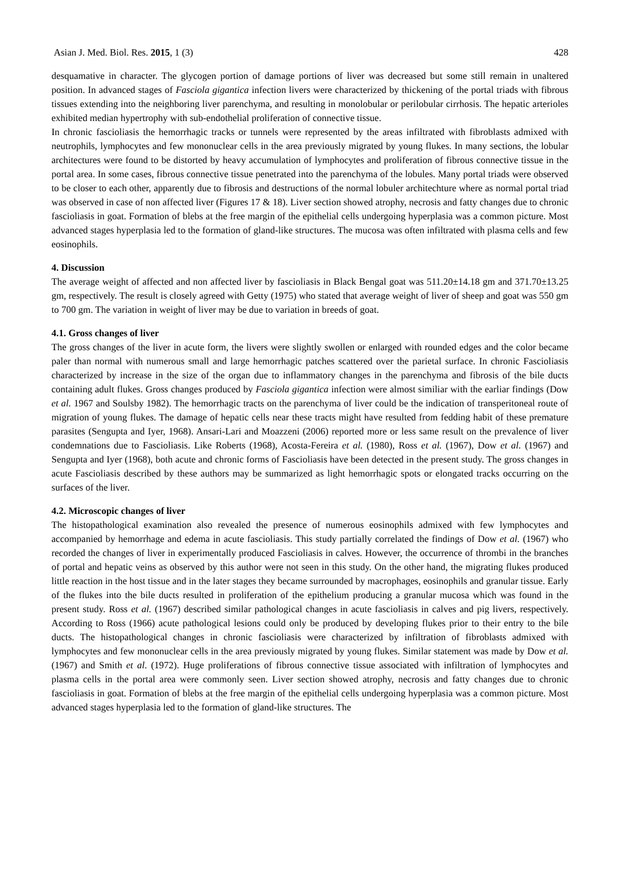Asian J. Med. Biol. Res. 2015, 1 (3) 428
desquamative in character. The glycogen portion of damage portions of liver was decreased but some still remain in unaltered position. In advanced stages of Fasciola gigantica infection livers were characterized by thickening of the portal triads with fibrous tissues extending into the neighboring liver parenchyma, and resulting in monolobular or perilobular cirrhosis. The hepatic arterioles exhibited median hypertrophy with sub-endothelial proliferation of connective tissue.
In chronic fascioliasis the hemorrhagic tracks or tunnels were represented by the areas infiltrated with fibroblasts admixed with neutrophils, lymphocytes and few mononuclear cells in the area previously migrated by young flukes. In many sections, the lobular architectures were found to be distorted by heavy accumulation of lymphocytes and proliferation of fibrous connective tissue in the portal area. In some cases, fibrous connective tissue penetrated into the parenchyma of the lobules. Many portal triads were observed to be closer to each other, apparently due to fibrosis and destructions of the normal lobuler architechture where as normal portal triad was observed in case of non affected liver (Figures 17 & 18). Liver section showed atrophy, necrosis and fatty changes due to chronic fascioliasis in goat. Formation of blebs at the free margin of the epithelial cells undergoing hyperplasia was a common picture. Most advanced stages hyperplasia led to the formation of gland-like structures. The mucosa was often infiltrated with plasma cells and few eosinophils.
4. Discussion
The average weight of affected and non affected liver by fascioliasis in Black Bengal goat was 511.20±14.18 gm and 371.70±13.25 gm, respectively. The result is closely agreed with Getty (1975) who stated that average weight of liver of sheep and goat was 550 gm to 700 gm. The variation in weight of liver may be due to variation in breeds of goat.
4.1. Gross changes of liver
The gross changes of the liver in acute form, the livers were slightly swollen or enlarged with rounded edges and the color became paler than normal with numerous small and large hemorrhagic patches scattered over the parietal surface. In chronic Fascioliasis characterized by increase in the size of the organ due to inflammatory changes in the parenchyma and fibrosis of the bile ducts containing adult flukes. Gross changes produced by Fasciola gigantica infection were almost similiar with the earliar findings (Dow et al. 1967 and Soulsby 1982). The hemorrhagic tracts on the parenchyma of liver could be the indication of transperitoneal route of migration of young flukes. The damage of hepatic cells near these tracts might have resulted from fedding habit of these premature parasites (Sengupta and Iyer, 1968). Ansari-Lari and Moazzeni (2006) reported more or less same result on the prevalence of liver condemnations due to Fascioliasis. Like Roberts (1968), Acosta-Fereira et al. (1980), Ross et al. (1967), Dow et al. (1967) and Sengupta and Iyer (1968), both acute and chronic forms of Fascioliasis have been detected in the present study. The gross changes in acute Fascioliasis described by these authors may be summarized as light hemorrhagic spots or elongated tracks occurring on the surfaces of the liver.
4.2. Microscopic changes of liver
The histopathological examination also revealed the presence of numerous eosinophils admixed with few lymphocytes and accompanied by hemorrhage and edema in acute fascioliasis. This study partially correlated the findings of Dow et al. (1967) who recorded the changes of liver in experimentally produced Fascioliasis in calves. However, the occurrence of thrombi in the branches of portal and hepatic veins as observed by this author were not seen in this study. On the other hand, the migrating flukes produced little reaction in the host tissue and in the later stages they became surrounded by macrophages, eosinophils and granular tissue. Early of the flukes into the bile ducts resulted in proliferation of the epithelium producing a granular mucosa which was found in the present study. Ross et al. (1967) described similar pathological changes in acute fascioliasis in calves and pig livers, respectively. According to Ross (1966) acute pathological lesions could only be produced by developing flukes prior to their entry to the bile ducts. The histopathological changes in chronic fascioliasis were characterized by infiltration of fibroblasts admixed with lymphocytes and few mononuclear cells in the area previously migrated by young flukes. Similar statement was made by Dow et al. (1967) and Smith et al. (1972). Huge proliferations of fibrous connective tissue associated with infiltration of lymphocytes and plasma cells in the portal area were commonly seen. Liver section showed atrophy, necrosis and fatty changes due to chronic fascioliasis in goat. Formation of blebs at the free margin of the epithelial cells undergoing hyperplasia was a common picture. Most advanced stages hyperplasia led to the formation of gland-like structures. The